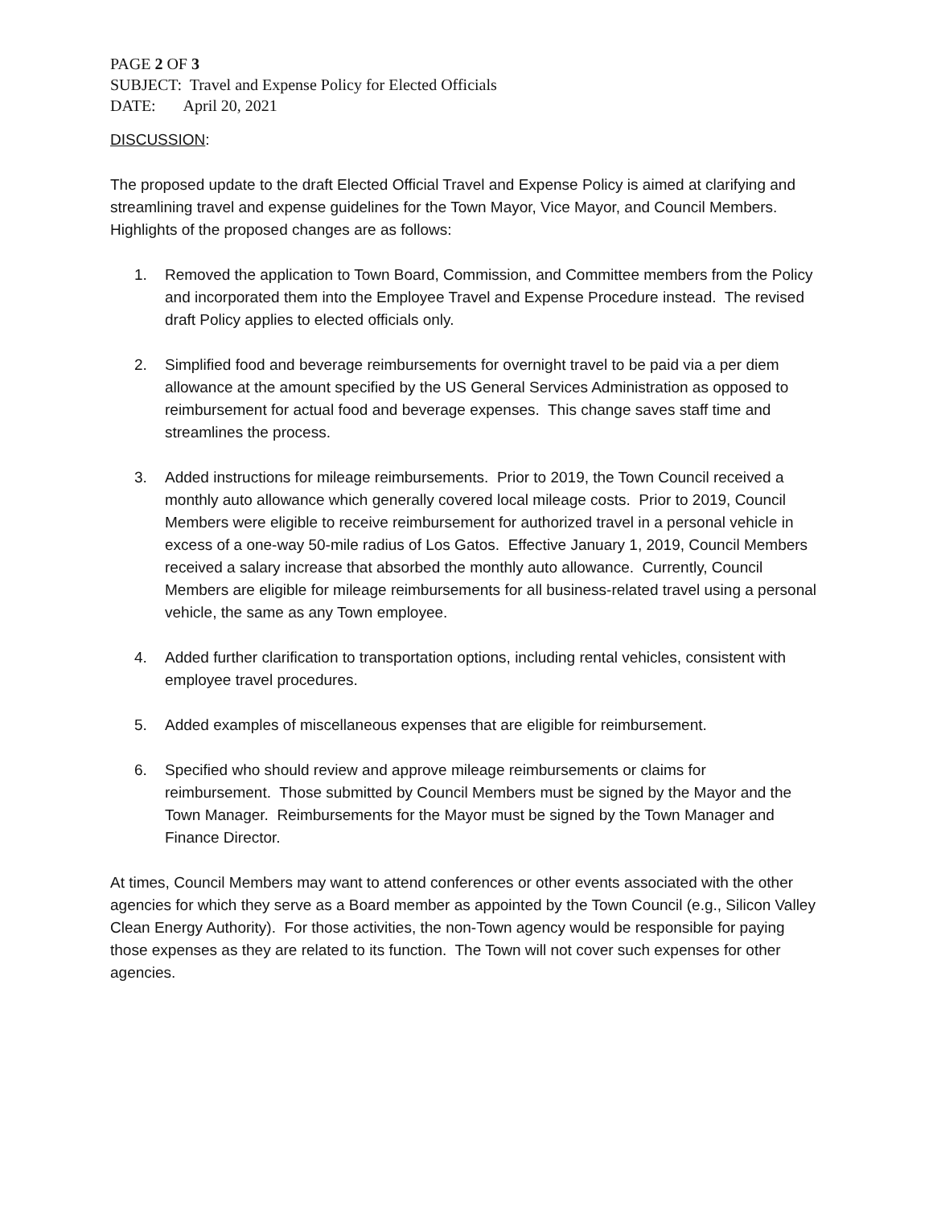PAGE 2 OF 3
SUBJECT: Travel and Expense Policy for Elected Officials
DATE: April 20, 2021
DISCUSSION:
The proposed update to the draft Elected Official Travel and Expense Policy is aimed at clarifying and streamlining travel and expense guidelines for the Town Mayor, Vice Mayor, and Council Members. Highlights of the proposed changes are as follows:
1. Removed the application to Town Board, Commission, and Committee members from the Policy and incorporated them into the Employee Travel and Expense Procedure instead. The revised draft Policy applies to elected officials only.
2. Simplified food and beverage reimbursements for overnight travel to be paid via a per diem allowance at the amount specified by the US General Services Administration as opposed to reimbursement for actual food and beverage expenses. This change saves staff time and streamlines the process.
3. Added instructions for mileage reimbursements. Prior to 2019, the Town Council received a monthly auto allowance which generally covered local mileage costs. Prior to 2019, Council Members were eligible to receive reimbursement for authorized travel in a personal vehicle in excess of a one-way 50-mile radius of Los Gatos. Effective January 1, 2019, Council Members received a salary increase that absorbed the monthly auto allowance. Currently, Council Members are eligible for mileage reimbursements for all business-related travel using a personal vehicle, the same as any Town employee.
4. Added further clarification to transportation options, including rental vehicles, consistent with employee travel procedures.
5. Added examples of miscellaneous expenses that are eligible for reimbursement.
6. Specified who should review and approve mileage reimbursements or claims for reimbursement. Those submitted by Council Members must be signed by the Mayor and the Town Manager. Reimbursements for the Mayor must be signed by the Town Manager and Finance Director.
At times, Council Members may want to attend conferences or other events associated with the other agencies for which they serve as a Board member as appointed by the Town Council (e.g., Silicon Valley Clean Energy Authority). For those activities, the non-Town agency would be responsible for paying those expenses as they are related to its function. The Town will not cover such expenses for other agencies.